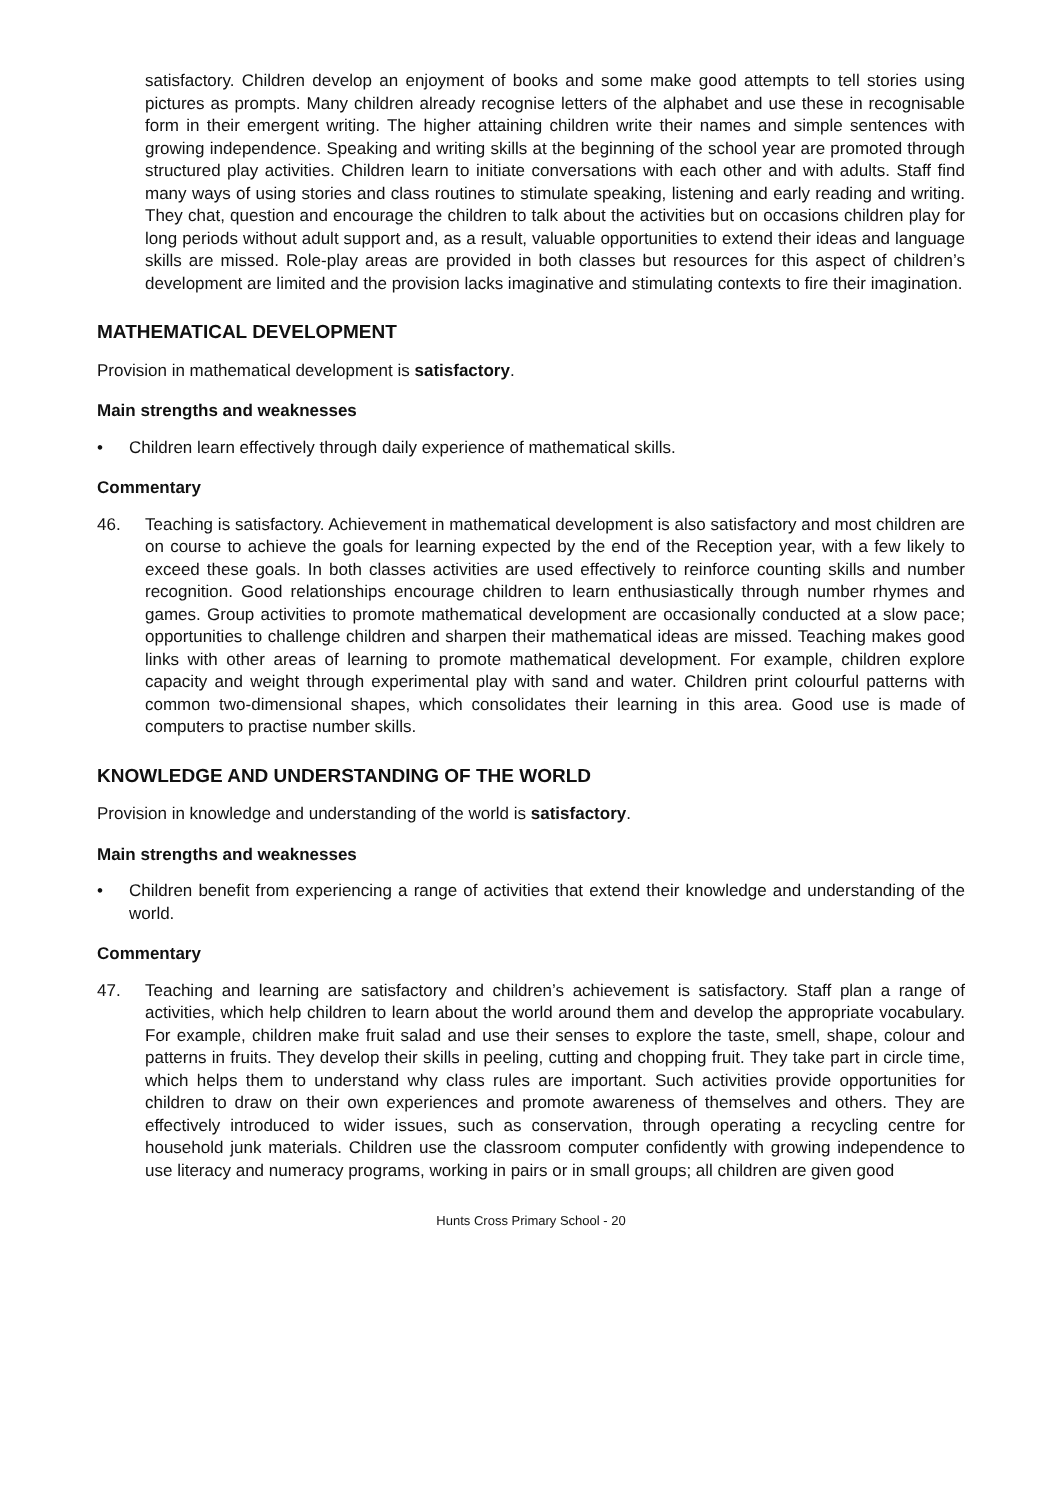satisfactory. Children develop an enjoyment of books and some make good attempts to tell stories using pictures as prompts. Many children already recognise letters of the alphabet and use these in recognisable form in their emergent writing. The higher attaining children write their names and simple sentences with growing independence. Speaking and writing skills at the beginning of the school year are promoted through structured play activities. Children learn to initiate conversations with each other and with adults. Staff find many ways of using stories and class routines to stimulate speaking, listening and early reading and writing. They chat, question and encourage the children to talk about the activities but on occasions children play for long periods without adult support and, as a result, valuable opportunities to extend their ideas and language skills are missed. Role-play areas are provided in both classes but resources for this aspect of children’s development are limited and the provision lacks imaginative and stimulating contexts to fire their imagination.
MATHEMATICAL DEVELOPMENT
Provision in mathematical development is satisfactory.
Main strengths and weaknesses
• Children learn effectively through daily experience of mathematical skills.
Commentary
46. Teaching is satisfactory. Achievement in mathematical development is also satisfactory and most children are on course to achieve the goals for learning expected by the end of the Reception year, with a few likely to exceed these goals. In both classes activities are used effectively to reinforce counting skills and number recognition. Good relationships encourage children to learn enthusiastically through number rhymes and games. Group activities to promote mathematical development are occasionally conducted at a slow pace; opportunities to challenge children and sharpen their mathematical ideas are missed. Teaching makes good links with other areas of learning to promote mathematical development. For example, children explore capacity and weight through experimental play with sand and water. Children print colourful patterns with common two-dimensional shapes, which consolidates their learning in this area. Good use is made of computers to practise number skills.
KNOWLEDGE AND UNDERSTANDING OF THE WORLD
Provision in knowledge and understanding of the world is satisfactory.
Main strengths and weaknesses
• Children benefit from experiencing a range of activities that extend their knowledge and understanding of the world.
Commentary
47. Teaching and learning are satisfactory and children’s achievement is satisfactory. Staff plan a range of activities, which help children to learn about the world around them and develop the appropriate vocabulary. For example, children make fruit salad and use their senses to explore the taste, smell, shape, colour and patterns in fruits. They develop their skills in peeling, cutting and chopping fruit. They take part in circle time, which helps them to understand why class rules are important. Such activities provide opportunities for children to draw on their own experiences and promote awareness of themselves and others. They are effectively introduced to wider issues, such as conservation, through operating a recycling centre for household junk materials. Children use the classroom computer confidently with growing independence to use literacy and numeracy programs, working in pairs or in small groups; all children are given good
Hunts Cross Primary School - 20